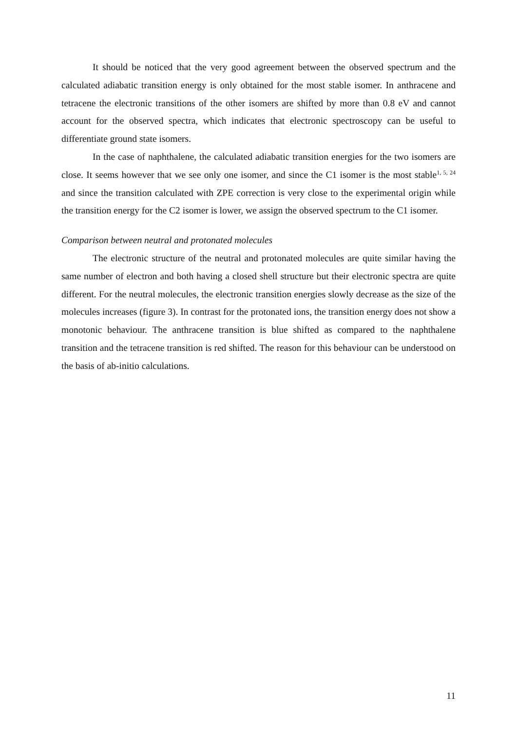It should be noticed that the very good agreement between the observed spectrum and the calculated adiabatic transition energy is only obtained for the most stable isomer. In anthracene and tetracene the electronic transitions of the other isomers are shifted by more than 0.8 eV and cannot account for the observed spectra, which indicates that electronic spectroscopy can be useful to differentiate ground state isomers.
In the case of naphthalene, the calculated adiabatic transition energies for the two isomers are close. It seems however that we see only one isomer, and since the C1 isomer is the most stable<sup>1, 5, 24</sup> and since the transition calculated with ZPE correction is very close to the experimental origin while the transition energy for the C2 isomer is lower, we assign the observed spectrum to the C1 isomer.
Comparison between neutral and protonated molecules
The electronic structure of the neutral and protonated molecules are quite similar having the same number of electron and both having a closed shell structure but their electronic spectra are quite different. For the neutral molecules, the electronic transition energies slowly decrease as the size of the molecules increases (figure 3). In contrast for the protonated ions, the transition energy does not show a monotonic behaviour. The anthracene transition is blue shifted as compared to the naphthalene transition and the tetracene transition is red shifted. The reason for this behaviour can be understood on the basis of ab-initio calculations.
11